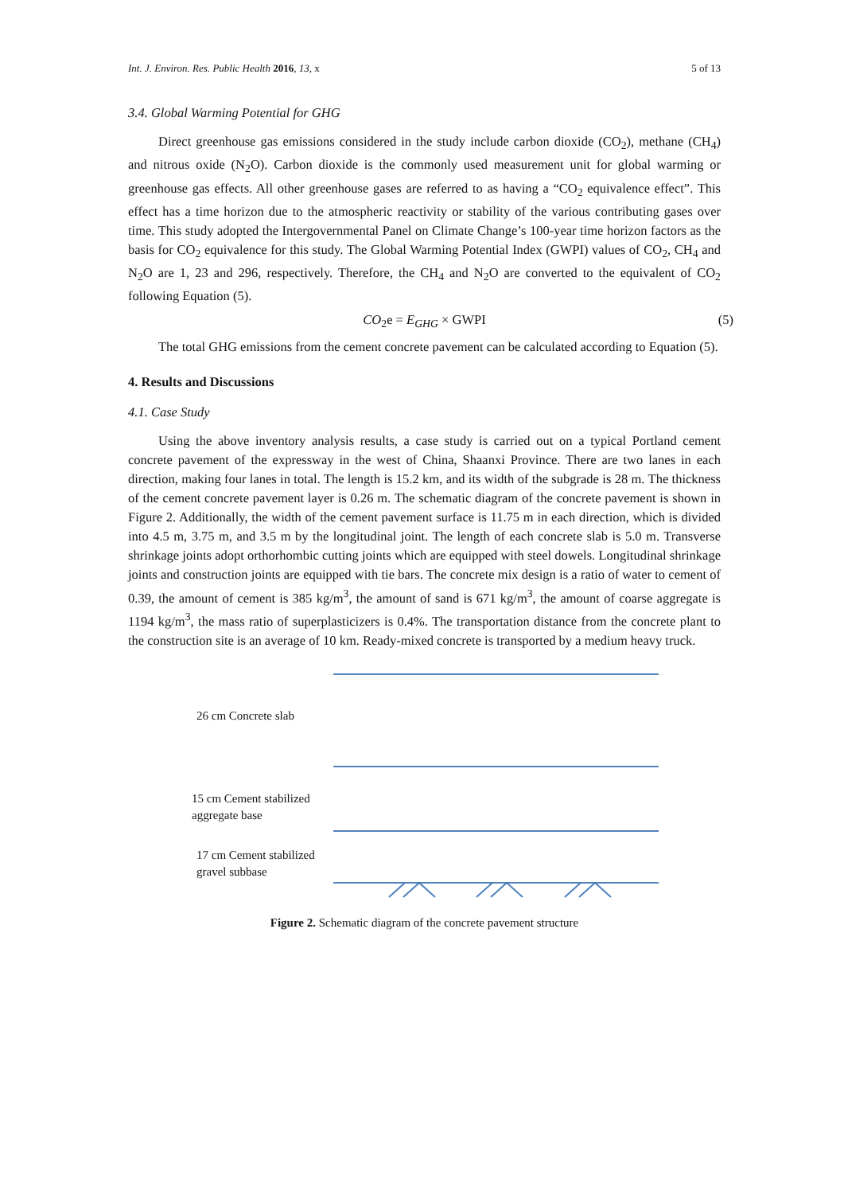Int. J. Environ. Res. Public Health 2016, 13, x 5 of 13
3.4. Global Warming Potential for GHG
Direct greenhouse gas emissions considered in the study include carbon dioxide (CO<sub>2</sub>), methane (CH<sub>4</sub>) and nitrous oxide (N<sub>2</sub>O). Carbon dioxide is the commonly used measurement unit for global warming or greenhouse gas effects. All other greenhouse gases are referred to as having a “CO<sub>2</sub> equivalence effect”. This effect has a time horizon due to the atmospheric reactivity or stability of the various contributing gases over time. This study adopted the Intergovernmental Panel on Climate Change’s 100-year time horizon factors as the basis for CO<sub>2</sub> equivalence for this study. The Global Warming Potential Index (GWPI) values of CO<sub>2</sub>, CH<sub>4</sub> and N<sub>2</sub>O are 1, 23 and 296, respectively. Therefore, the CH<sub>4</sub> and N<sub>2</sub>O are converted to the equivalent of CO<sub>2</sub> following Equation (5).
CO<sub>2</sub>e = E<sub>GHG</sub> × GWPI (5)
The total GHG emissions from the cement concrete pavement can be calculated according to Equation (5).
4. Results and Discussions
4.1. Case Study
Using the above inventory analysis results, a case study is carried out on a typical Portland cement concrete pavement of the expressway in the west of China, Shaanxi Province. There are two lanes in each direction, making four lanes in total. The length is 15.2 km, and its width of the subgrade is 28 m. The thickness of the cement concrete pavement layer is 0.26 m. The schematic diagram of the concrete pavement is shown in Figure 2. Additionally, the width of the cement pavement surface is 11.75 m in each direction, which is divided into 4.5 m, 3.75 m, and 3.5 m by the longitudinal joint. The length of each concrete slab is 5.0 m. Transverse shrinkage joints adopt orthorhombic cutting joints which are equipped with steel dowels. Longitudinal shrinkage joints and construction joints are equipped with tie bars. The concrete mix design is a ratio of water to cement of 0.39, the amount of cement is 385 kg/m<sup>3</sup>, the amount of sand is 671 kg/m<sup>3</sup>, the amount of coarse aggregate is 1194 kg/m<sup>3</sup>, the mass ratio of superplasticizers is 0.4%. The transportation distance from the concrete plant to the construction site is an average of 10 km. Ready-mixed concrete is transported by a medium heavy truck.
26 cm Concrete slab
15 cm Cement stabilized
aggregate base
17 cm Cement stabilized
gravel subbase
Figure 2. Schematic diagram of the concrete pavement structure